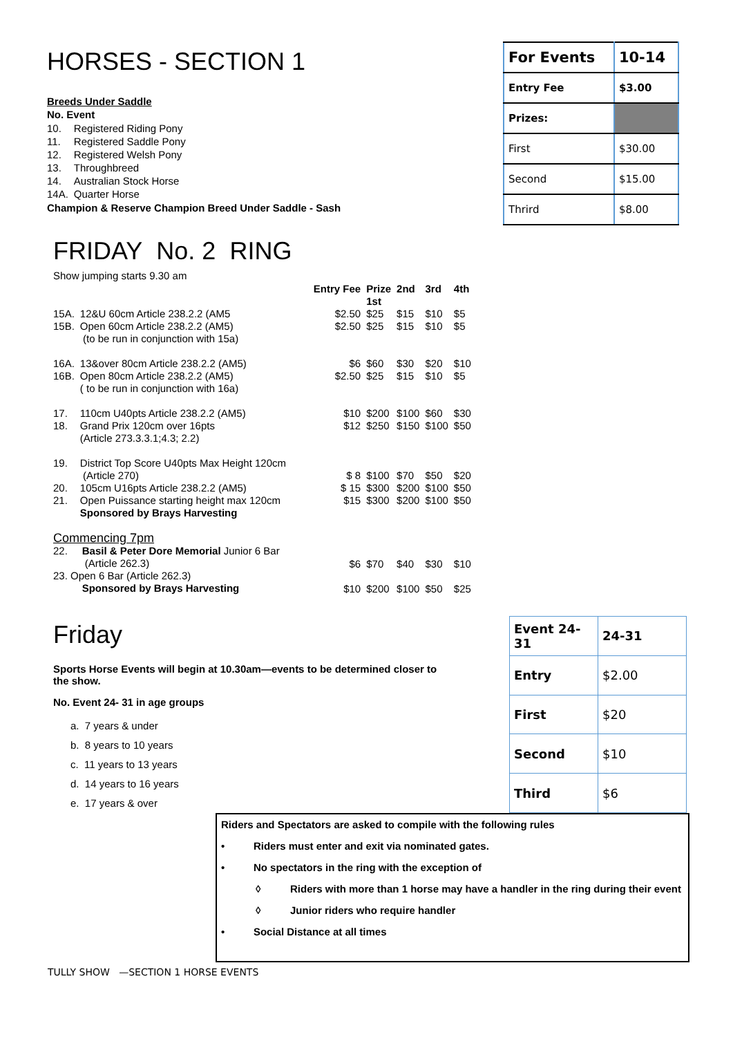HORSES - SECTION 1
Breeds Under Saddle
No. Event
| 10. | Registered Riding Pony |
| 11. | Registered Saddle Pony |
| 12. | Registered Welsh Pony |
| 13. | Throughbreed |
| 14. | Australian Stock Horse |
| 14A. | Quarter Horse |
Champion & Reserve Champion Breed Under Saddle - Sash
| For Events | 10-14 |
| Entry Fee | $3.00 |
| Prizes: | |
| First | $30.00 |
| Second | $15.00 |
| Thrird | $8.00 |
FRIDAY No. 2 RING
Show jumping starts 9.30 am
| | | Entry Fee | Prize 1st | 2nd | 3rd | 4th |
| 15A. 15B. | 12&U 60cm Article 238.2.2 (AM5 Open 60cm Article 238.2.2 (AM5) (to be run in conjunction with 15a) | $2.50 $2.50 | $25 $25 | $15 $15 | $10 $10 | $5 $5 |
| 16A. 16B. | 13&over 80cm Article 238.2.2 (AM5) Open 80cm Article 238.2.2 (AM5) ( to be run in conjunction with 16a) | $6 $2.50 | $60 $25 | $30 $15 | $20 $10 | $10 $5 |
| 17. 18. | 110cm U40pts Article 238.2.2 (AM5) Grand Prix 120cm over 16pts (Article 273.3.3.1;4.3; 2.2) | $10 $12 | $200 $250 | $100 $150 | $60 $100 | $30 $50 |
| 19. 20. 21. | District Top Score U40pts Max Height 120cm (Article 270) 105cm U16pts Article 238.2.2 (AM5) Open Puissance starting height max 120cm Sponsored by Brays Harvesting | $ 8 $ 15 $15 | $100 $300 $300 | $70 $200 $200 | $50 $100 $100 | $20 $50 $50 |
| Commencing 7pm 22. Basil & Peter Dore Memorial Junior 6 Bar (Article 262.3) 23. Open 6 Bar (Article 262.3) Sponsored by Brays Harvesting | | $6 $10 | $70 $200 | $40 $100 | $30 $50 | $10 $25 |
Friday
Sports Horse Events will begin at 10.30am—events to be determined closer to the show.
No. Event 24- 31 in age groups
a. 7 years & under
b. 8 years to 10 years
c. 11 years to 13 years
d. 14 years to 16 years
e. 17 years & over
| Event 24-31 | 24-31 |
| Entry | $2.00 |
| First | $20 |
| Second | $10 |
| Third | $6 |
Riders and Spectators are asked to compile with the following rules
• Riders must enter and exit via nominated gates.
• No spectators in the ring with the exception of
◊ Riders with more than 1 horse may have a handler in the ring during their event
◊ Junior riders who require handler
• Social Distance at all times
TULLY SHOW —SECTION 1 HORSE EVENTS